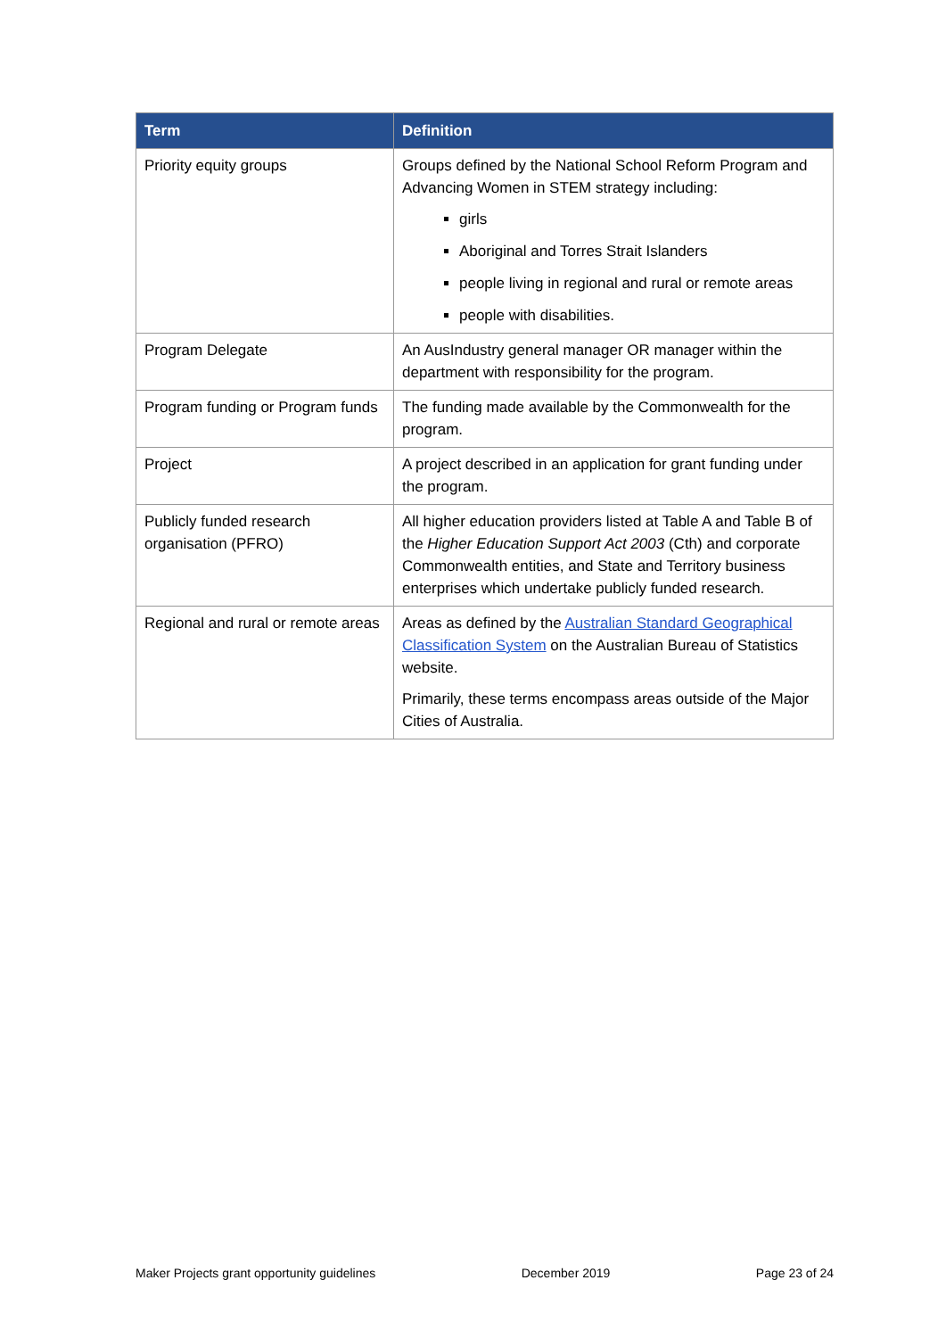| Term | Definition |
| --- | --- |
| Priority equity groups | Groups defined by the National School Reform Program and Advancing Women in STEM strategy including: girls Aboriginal and Torres Strait Islanders people living in regional and rural or remote areas people with disabilities. |
| Program Delegate | An AusIndustry general manager OR manager within the department with responsibility for the program. |
| Program funding or Program funds | The funding made available by the Commonwealth for the program. |
| Project | A project described in an application for grant funding under the program. |
| Publicly funded research organisation (PFRO) | All higher education providers listed at Table A and Table B of the Higher Education Support Act 2003 (Cth) and corporate Commonwealth entities, and State and Territory business enterprises which undertake publicly funded research. |
| Regional and rural or remote areas | Areas as defined by the Australian Standard Geographical Classification System on the Australian Bureau of Statistics website. Primarily, these terms encompass areas outside of the Major Cities of Australia. |
Maker Projects grant opportunity guidelines December 2019 Page 23 of 24